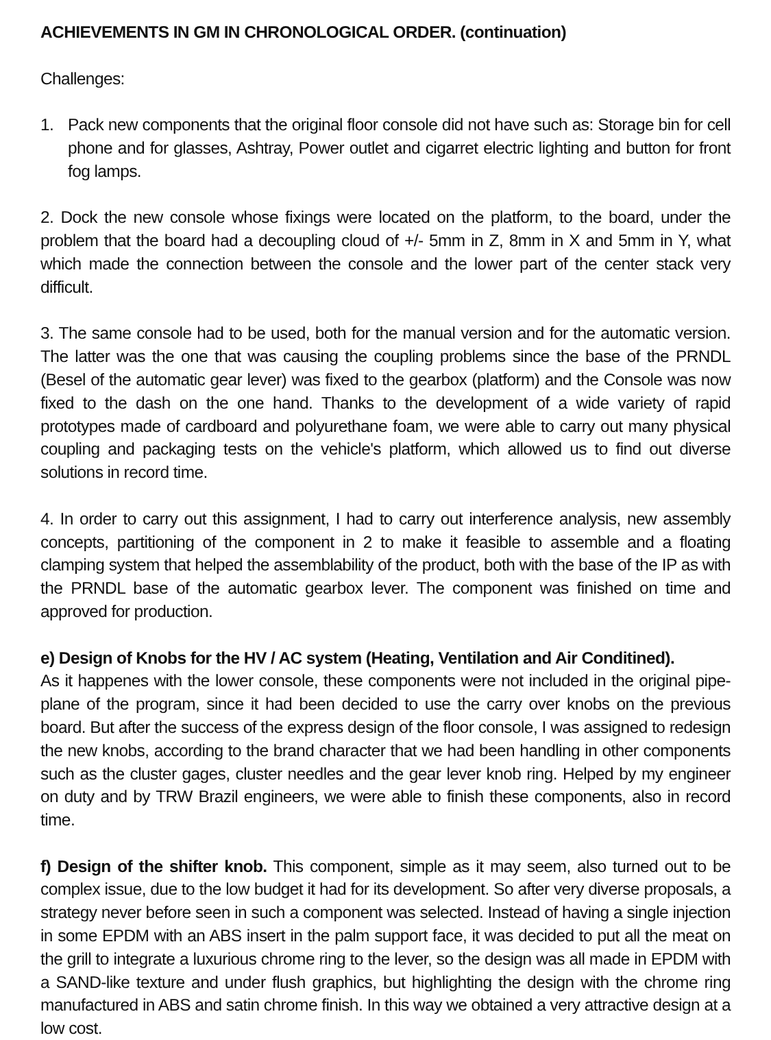ACHIEVEMENTS IN GM IN CHRONOLOGICAL ORDER. (continuation)
Challenges:
1. Pack new components that the original floor console did not have such as: Storage bin for cell phone and for glasses, Ashtray, Power outlet and cigarret electric lighting and button for front fog lamps.
2. Dock the new console whose fixings were located on the platform, to the board, under the problem that the board had a decoupling cloud of +/- 5mm in Z, 8mm in X and 5mm in Y, what which made the connection between the console and the lower part of the center stack very difficult.
3. The same console had to be used, both for the manual version and for the automatic version. The latter was the one that was causing the coupling problems since the base of the PRNDL (Besel of the automatic gear lever) was fixed to the gearbox (platform) and the Console was now fixed to the dash on the one hand. Thanks to the development of a wide variety of rapid prototypes made of cardboard and polyurethane foam, we were able to carry out many physical coupling and packaging tests on the vehicle's platform, which allowed us to find out diverse solutions in record time.
4. In order to carry out this assignment, I had to carry out interference analysis, new assembly concepts, partitioning of the component in 2 to make it feasible to assemble and a floating clamping system that helped the assemblability of the product, both with the base of the IP as with the PRNDL base of the automatic gearbox lever. The component was finished on time and approved for production.
e) Design of Knobs for the HV / AC system (Heating, Ventilation and Air Conditined).
As it happenes with the lower console, these components were not included in the original pipe-plane of the program, since it had been decided to use the carry over knobs on the previous board. But after the success of the express design of the floor console, I was assigned to redesign the new knobs, according to the brand character that we had been handling in other components such as the cluster gages, cluster needles and the gear lever knob ring. Helped by my engineer on duty and by TRW Brazil engineers, we were able to finish these components, also in record time.
f) Design of the shifter knob. This component, simple as it may seem, also turned out to be complex issue, due to the low budget it had for its development. So after very diverse proposals, a strategy never before seen in such a component was selected. Instead of having a single injection in some EPDM with an ABS insert in the palm support face, it was decided to put all the meat on the grill to integrate a luxurious chrome ring to the lever, so the design was all made in EPDM with a SAND-like texture and under flush graphics, but highlighting the design with the chrome ring manufactured in ABS and satin chrome finish. In this way we obtained a very attractive design at a low cost.